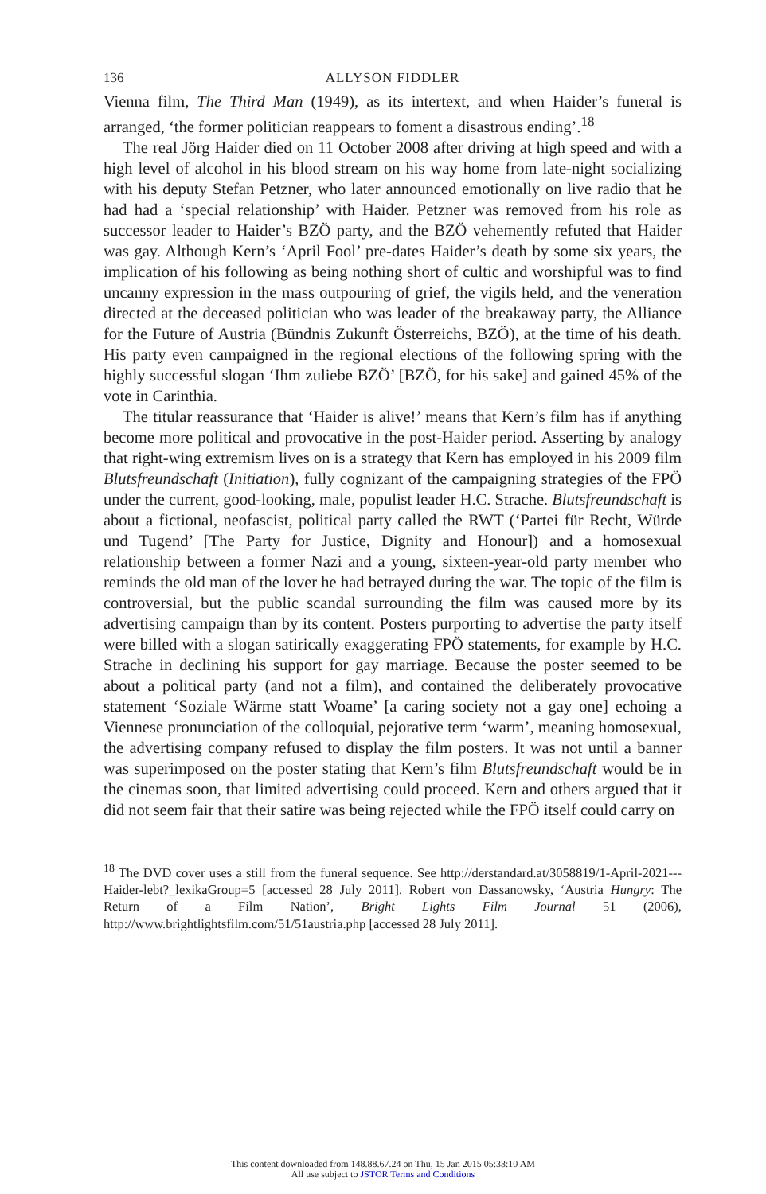136 ALLYSON FIDDLER
Vienna film, The Third Man (1949), as its intertext, and when Haider’s funeral is arranged, ‘the former politician reappears to foment a disastrous ending’.<sup>18</sup>
The real Jörg Haider died on 11 October 2008 after driving at high speed and with a high level of alcohol in his blood stream on his way home from late-night socializing with his deputy Stefan Petzner, who later announced emotionally on live radio that he had had a ‘special relationship’ with Haider. Petzner was removed from his role as successor leader to Haider’s BZÖ party, and the BZÖ vehemently refuted that Haider was gay. Although Kern’s ‘April Fool’ pre-dates Haider’s death by some six years, the implication of his following as being nothing short of cultic and worshipful was to find uncanny expression in the mass outpouring of grief, the vigils held, and the veneration directed at the deceased politician who was leader of the breakaway party, the Alliance for the Future of Austria (Bündnis Zukunft Österreichs, BZÖ), at the time of his death. His party even campaigned in the regional elections of the following spring with the highly successful slogan ‘Ihm zuliebe BZÖ’ [BZÖ, for his sake] and gained 45% of the vote in Carinthia.
The titular reassurance that ‘Haider is alive!’ means that Kern’s film has if anything become more political and provocative in the post-Haider period. Asserting by analogy that right-wing extremism lives on is a strategy that Kern has employed in his 2009 film Blutsfreundschaft (Initiation), fully cognizant of the campaigning strategies of the FPÖ under the current, good-looking, male, populist leader H.C. Strache. Blutsfreundschaft is about a fictional, neofascist, political party called the RWT (‘Partei für Recht, Würde und Tugend’ [The Party for Justice, Dignity and Honour]) and a homosexual relationship between a former Nazi and a young, sixteen-year-old party member who reminds the old man of the lover he had betrayed during the war. The topic of the film is controversial, but the public scandal surrounding the film was caused more by its advertising campaign than by its content. Posters purporting to advertise the party itself were billed with a slogan satirically exaggerating FPÖ statements, for example by H.C. Strache in declining his support for gay marriage. Because the poster seemed to be about a political party (and not a film), and contained the deliberately provocative statement ‘Soziale Wärme statt Woame’ [a caring society not a gay one] echoing a Viennese pronunciation of the colloquial, pejorative term ‘warm’, meaning homosexual, the advertising company refused to display the film posters. It was not until a banner was superimposed on the poster stating that Kern’s film Blutsfreundschaft would be in the cinemas soon, that limited advertising could proceed. Kern and others argued that it did not seem fair that their satire was being rejected while the FPÖ itself could carry on
<sup>18</sup> The DVD cover uses a still from the funeral sequence. See http://derstandard.at/3058819/1-April-2021---Haider-lebt?_lexikaGroup=5 [accessed 28 July 2011]. Robert von Dassanowsky, ‘Austria Hungry: The Return of a Film Nation’, Bright Lights Film Journal 51 (2006), http://www.brightlightsfilm.com/51/51austria.php [accessed 28 July 2011].
This content downloaded from 148.88.67.24 on Thu, 15 Jan 2015 05:33:10 AM
All use subject to JSTOR Terms and Conditions